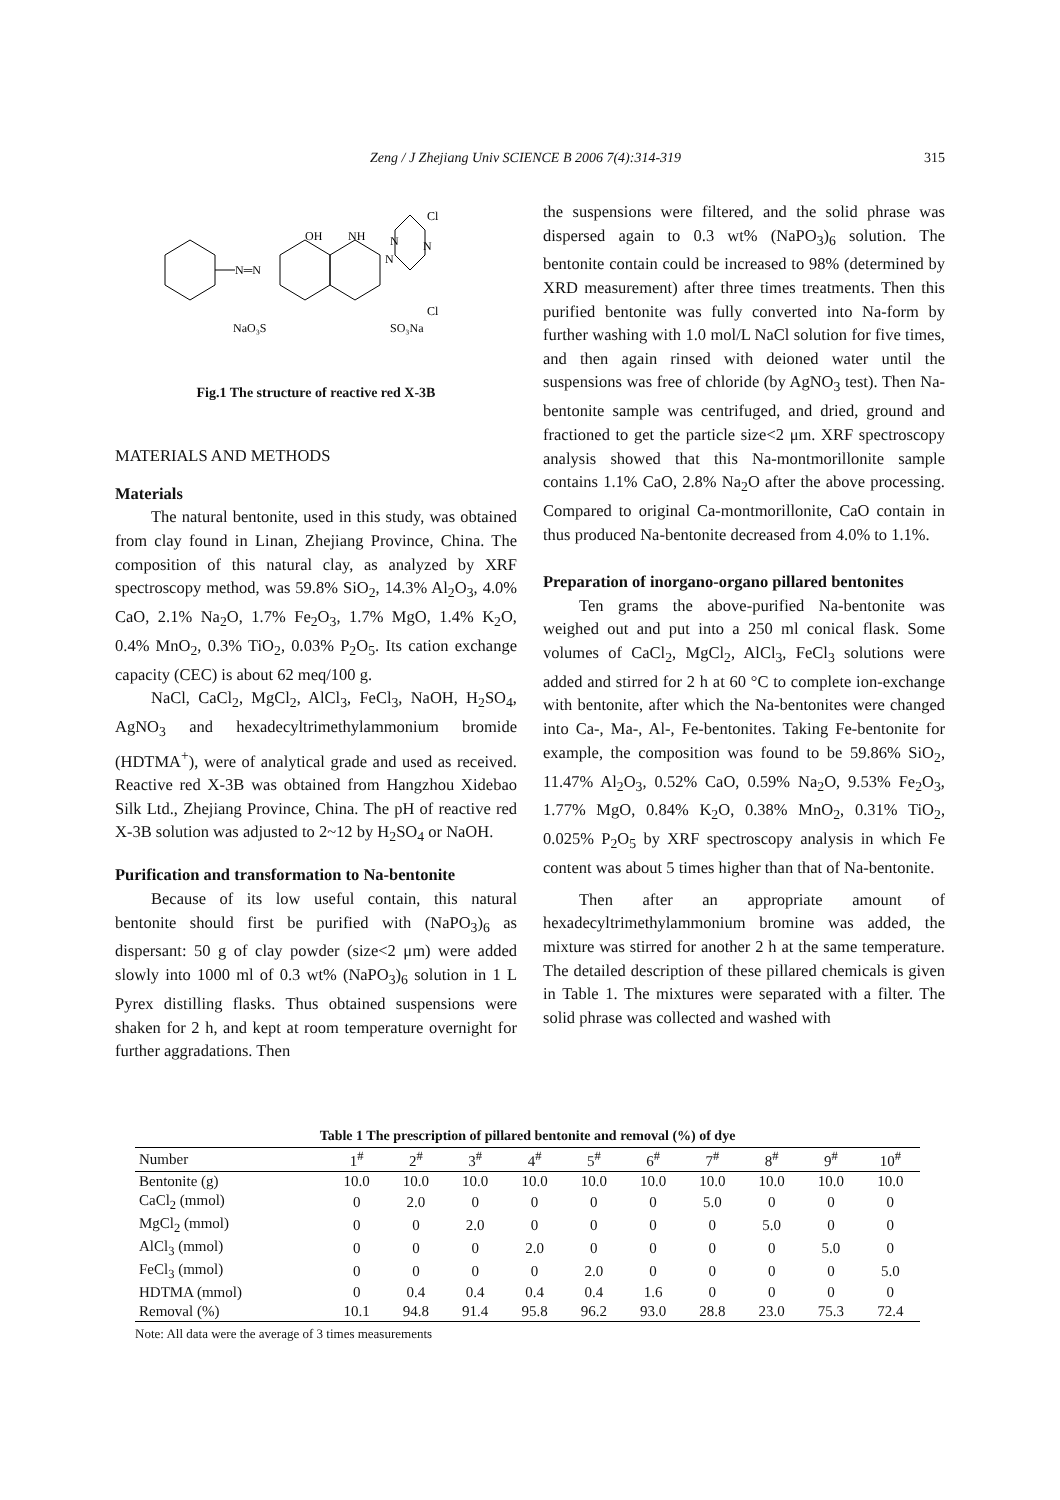Zeng / J Zhejiang Univ SCIENCE B 2006 7(4):314-319 315
N═N
OH
NH
N
N
N
Cl
Cl
NaO₃S
SO₃Na
Fig.1 The structure of reactive red X-3B
MATERIALS AND METHODS
Materials
The natural bentonite, used in this study, was obtained from clay found in Linan, Zhejiang Province, China. The composition of this natural clay, as analyzed by XRF spectroscopy method, was 59.8% SiO<sub>2</sub>, 14.3% Al<sub>2</sub>O<sub>3</sub>, 4.0% CaO, 2.1% Na<sub>2</sub>O, 1.7% Fe<sub>2</sub>O<sub>3</sub>, 1.7% MgO, 1.4% K<sub>2</sub>O, 0.4% MnO<sub>2</sub>, 0.3% TiO<sub>2</sub>, 0.03% P<sub>2</sub>O<sub>5</sub>. Its cation exchange capacity (CEC) is about 62 meq/100 g.
NaCl, CaCl<sub>2</sub>, MgCl<sub>2</sub>, AlCl<sub>3</sub>, FeCl<sub>3</sub>, NaOH, H<sub>2</sub>SO<sub>4</sub>, AgNO<sub>3</sub> and hexadecyltrimethylammonium bromide (HDTMA<sup>+</sup>), were of analytical grade and used as received. Reactive red X-3B was obtained from Hangzhou Xidebao Silk Ltd., Zhejiang Province, China. The pH of reactive red X-3B solution was adjusted to 2~12 by H<sub>2</sub>SO<sub>4</sub> or NaOH.
Purification and transformation to Na-bentonite
Because of its low useful contain, this natural bentonite should first be purified with (NaPO<sub>3</sub>)<sub>6</sub> as dispersant: 50 g of clay powder (size<2 μm) were added slowly into 1000 ml of 0.3 wt% (NaPO<sub>3</sub>)<sub>6</sub> solution in 1 L Pyrex distilling flasks. Thus obtained suspensions were shaken for 2 h, and kept at room temperature overnight for further aggradations. Then
the suspensions were filtered, and the solid phrase was dispersed again to 0.3 wt% (NaPO<sub>3</sub>)<sub>6</sub> solution. The bentonite contain could be increased to 98% (determined by XRD measurement) after three times treatments. Then this purified bentonite was fully converted into Na-form by further washing with 1.0 mol/L NaCl solution for five times, and then again rinsed with deioned water until the suspensions was free of chloride (by AgNO<sub>3</sub> test). Then Na-bentonite sample was centrifuged, and dried, ground and fractioned to get the particle size<2 μm. XRF spectroscopy analysis showed that this Na-montmorillonite sample contains 1.1% CaO, 2.8% Na<sub>2</sub>O after the above processing. Compared to original Ca-montmorillonite, CaO contain in thus produced Na-bentonite decreased from 4.0% to 1.1%.
Preparation of inorgano-organo pillared bentonites
Ten grams the above-purified Na-bentonite was weighed out and put into a 250 ml conical flask. Some volumes of CaCl<sub>2</sub>, MgCl<sub>2</sub>, AlCl<sub>3</sub>, FeCl<sub>3</sub> solutions were added and stirred for 2 h at 60 °C to complete ion-exchange with bentonite, after which the Na-bentonites were changed into Ca-, Ma-, Al-, Fe-bentonites. Taking Fe-bentonite for example, the composition was found to be 59.86% SiO<sub>2</sub>, 11.47% Al<sub>2</sub>O<sub>3</sub>, 0.52% CaO, 0.59% Na<sub>2</sub>O, 9.53% Fe<sub>2</sub>O<sub>3</sub>, 1.77% MgO, 0.84% K<sub>2</sub>O, 0.38% MnO<sub>2</sub>, 0.31% TiO<sub>2</sub>, 0.025% P<sub>2</sub>O<sub>5</sub> by XRF spectroscopy analysis in which Fe content was about 5 times higher than that of Na-bentonite.
Then after an appropriate amount of hexadecyltrimethylammonium bromine was added, the mixture was stirred for another 2 h at the same temperature. The detailed description of these pillared chemicals is given in Table 1. The mixtures were separated with a filter. The solid phrase was collected and washed with
Table 1 The prescription of pillared bentonite and removal (%) of dye
| Number | 1<sup>#</sup> | 2<sup>#</sup> | 3<sup>#</sup> | 4<sup>#</sup> | 5<sup>#</sup> | 6<sup>#</sup> | 7<sup>#</sup> | 8<sup>#</sup> | 9<sup>#</sup> | 10<sup>#</sup> |
| --- | --- | --- | --- | --- | --- | --- | --- | --- | --- | --- |
| Bentonite (g) | 10.0 | 10.0 | 10.0 | 10.0 | 10.0 | 10.0 | 10.0 | 10.0 | 10.0 | 10.0 |
| CaCl<sub>2</sub> (mmol) | 0 | 2.0 | 0 | 0 | 0 | 0 | 5.0 | 0 | 0 | 0 |
| MgCl<sub>2</sub> (mmol) | 0 | 0 | 2.0 | 0 | 0 | 0 | 0 | 5.0 | 0 | 0 |
| AlCl<sub>3</sub> (mmol) | 0 | 0 | 0 | 2.0 | 0 | 0 | 0 | 0 | 5.0 | 0 |
| FeCl<sub>3</sub> (mmol) | 0 | 0 | 0 | 0 | 2.0 | 0 | 0 | 0 | 0 | 5.0 |
| HDTMA (mmol) | 0 | 0.4 | 0.4 | 0.4 | 0.4 | 1.6 | 0 | 0 | 0 | 0 |
| Removal (%) | 10.1 | 94.8 | 91.4 | 95.8 | 96.2 | 93.0 | 28.8 | 23.0 | 75.3 | 72.4 |
Note: All data were the average of 3 times measurements